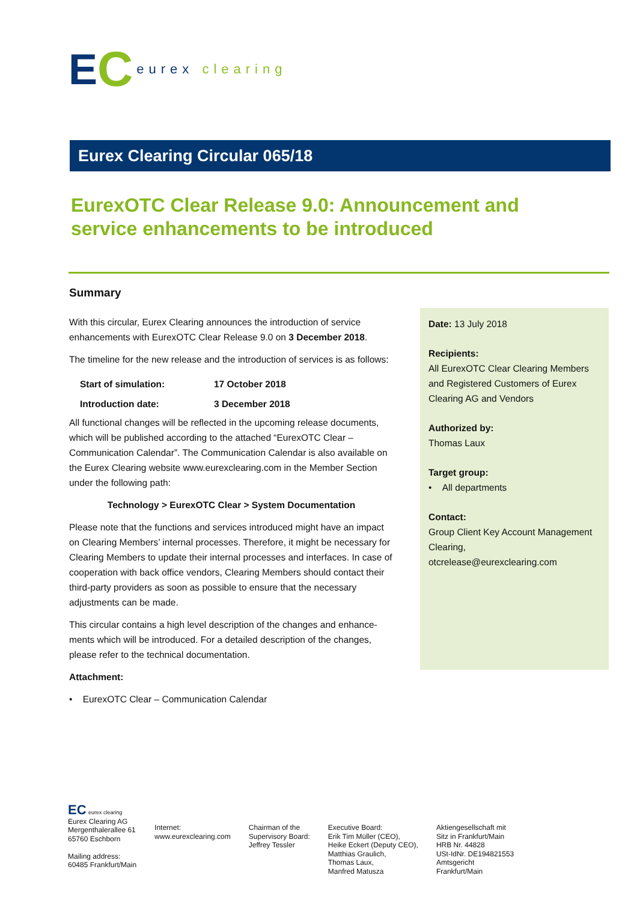E C eurex clearing
Eurex Clearing Circular 065/18
EurexOTC Clear Release 9.0: Announcement and service enhancements to be introduced
Summary
With this circular, Eurex Clearing announces the introduction of service enhancements with EurexOTC Clear Release 9.0 on 3 December 2018.
The timeline for the new release and the introduction of services is as follows:
| Start of simulation: | 17 October 2018 |
| Introduction date: | 3 December 2018 |
All functional changes will be reflected in the upcoming release documents, which will be published according to the attached “EurexOTC Clear – Communication Calendar”. The Communication Calendar is also available on the Eurex Clearing website www.eurexclearing.com in the Member Section under the following path:
Technology > EurexOTC Clear > System Documentation
Please note that the functions and services introduced might have an impact on Clearing Members’ internal processes. Therefore, it might be necessary for Clearing Members to update their internal processes and interfaces. In case of cooperation with back office vendors, Clearing Members should contact their third-party providers as soon as possible to ensure that the necessary adjustments can be made.
This circular contains a high level description of the changes and enhance-ments which will be introduced. For a detailed description of the changes, please refer to the technical documentation.
Attachment:
• EurexOTC Clear – Communication Calendar
Date: 13 July 2018
Recipients:
All EurexOTC Clear Clearing Members and Registered Customers of Eurex Clearing AG and Vendors
Authorized by:
Thomas Laux
Target group:
• All departments
Contact:
Group Client Key Account Management Clearing,
otcrelease@eurexclearing.com
EC eurex clearing
Eurex Clearing AG
Mergenthalerallee 61
65760 Eschborn
Mailing address:
60485 Frankfurt/Main
Internet:
www.eurexclearing.com
Chairman of the
Supervisory Board:
Jeffrey Tessler
Executive Board:
Erik Tim Müller (CEO),
Heike Eckert (Deputy CEO),
Matthias Graulich,
Thomas Laux,
Manfred Matusza
Aktiengesellschaft mit
Sitz in Frankfurt/Main
HRB Nr. 44828
USt-IdNr. DE194821553
Amtsgericht
Frankfurt/Main